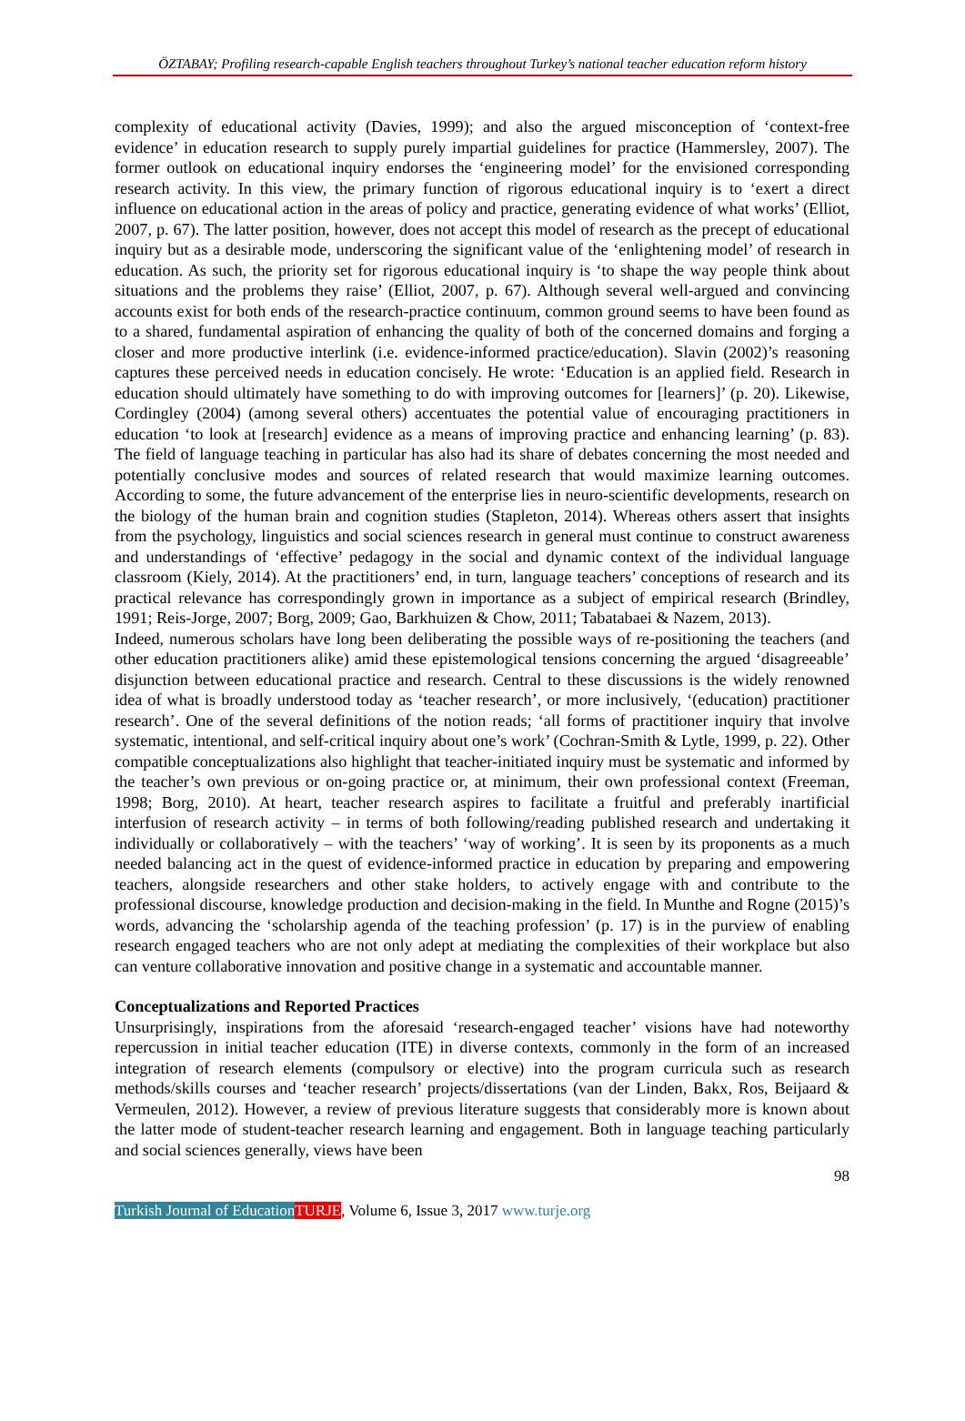ÖZTABAY; Profiling research-capable English teachers throughout Turkey’s national teacher education reform history
complexity of educational activity (Davies, 1999); and also the argued misconception of ‘context-free evidence’ in education research to supply purely impartial guidelines for practice (Hammersley, 2007). The former outlook on educational inquiry endorses the ‘engineering model’ for the envisioned corresponding research activity. In this view, the primary function of rigorous educational inquiry is to ‘exert a direct influence on educational action in the areas of policy and practice, generating evidence of what works’ (Elliot, 2007, p. 67). The latter position, however, does not accept this model of research as the precept of educational inquiry but as a desirable mode, underscoring the significant value of the ‘enlightening model’ of research in education. As such, the priority set for rigorous educational inquiry is ‘to shape the way people think about situations and the problems they raise’ (Elliot, 2007, p. 67). Although several well-argued and convincing accounts exist for both ends of the research-practice continuum, common ground seems to have been found as to a shared, fundamental aspiration of enhancing the quality of both of the concerned domains and forging a closer and more productive interlink (i.e. evidence-informed practice/education). Slavin (2002)’s reasoning captures these perceived needs in education concisely. He wrote: ‘Education is an applied field. Research in education should ultimately have something to do with improving outcomes for [learners]’ (p. 20). Likewise, Cordingley (2004) (among several others) accentuates the potential value of encouraging practitioners in education ‘to look at [research] evidence as a means of improving practice and enhancing learning’ (p. 83). The field of language teaching in particular has also had its share of debates concerning the most needed and potentially conclusive modes and sources of related research that would maximize learning outcomes. According to some, the future advancement of the enterprise lies in neuro-scientific developments, research on the biology of the human brain and cognition studies (Stapleton, 2014). Whereas others assert that insights from the psychology, linguistics and social sciences research in general must continue to construct awareness and understandings of ‘effective’ pedagogy in the social and dynamic context of the individual language classroom (Kiely, 2014). At the practitioners’ end, in turn, language teachers’ conceptions of research and its practical relevance has correspondingly grown in importance as a subject of empirical research (Brindley, 1991; Reis-Jorge, 2007; Borg, 2009; Gao, Barkhuizen & Chow, 2011; Tabatabaei & Nazem, 2013).
Indeed, numerous scholars have long been deliberating the possible ways of re-positioning the teachers (and other education practitioners alike) amid these epistemological tensions concerning the argued ‘disagreeable’ disjunction between educational practice and research. Central to these discussions is the widely renowned idea of what is broadly understood today as ‘teacher research’, or more inclusively, ‘(education) practitioner research’. One of the several definitions of the notion reads; ‘all forms of practitioner inquiry that involve systematic, intentional, and self-critical inquiry about one’s work’ (Cochran-Smith & Lytle, 1999, p. 22). Other compatible conceptualizations also highlight that teacher-initiated inquiry must be systematic and informed by the teacher’s own previous or on-going practice or, at minimum, their own professional context (Freeman, 1998; Borg, 2010). At heart, teacher research aspires to facilitate a fruitful and preferably inartificial interfusion of research activity – in terms of both following/reading published research and undertaking it individually or collaboratively – with the teachers’ ‘way of working’. It is seen by its proponents as a much needed balancing act in the quest of evidence-informed practice in education by preparing and empowering teachers, alongside researchers and other stake holders, to actively engage with and contribute to the professional discourse, knowledge production and decision-making in the field. In Munthe and Rogne (2015)’s words, advancing the ‘scholarship agenda of the teaching profession’ (p. 17) is in the purview of enabling research engaged teachers who are not only adept at mediating the complexities of their workplace but also can venture collaborative innovation and positive change in a systematic and accountable manner.
Conceptualizations and Reported Practices
Unsurprisingly, inspirations from the aforesaid ‘research-engaged teacher’ visions have had noteworthy repercussion in initial teacher education (ITE) in diverse contexts, commonly in the form of an increased integration of research elements (compulsory or elective) into the program curricula such as research methods/skills courses and ‘teacher research’ projects/dissertations (van der Linden, Bakx, Ros, Beijaard & Vermeulen, 2012). However, a review of previous literature suggests that considerably more is known about the latter mode of student-teacher research learning and engagement. Both in language teaching particularly and social sciences generally, views have been
98
Turkish Journal of Education TURJE, Volume 6, Issue 3, 2017 www.turje.org